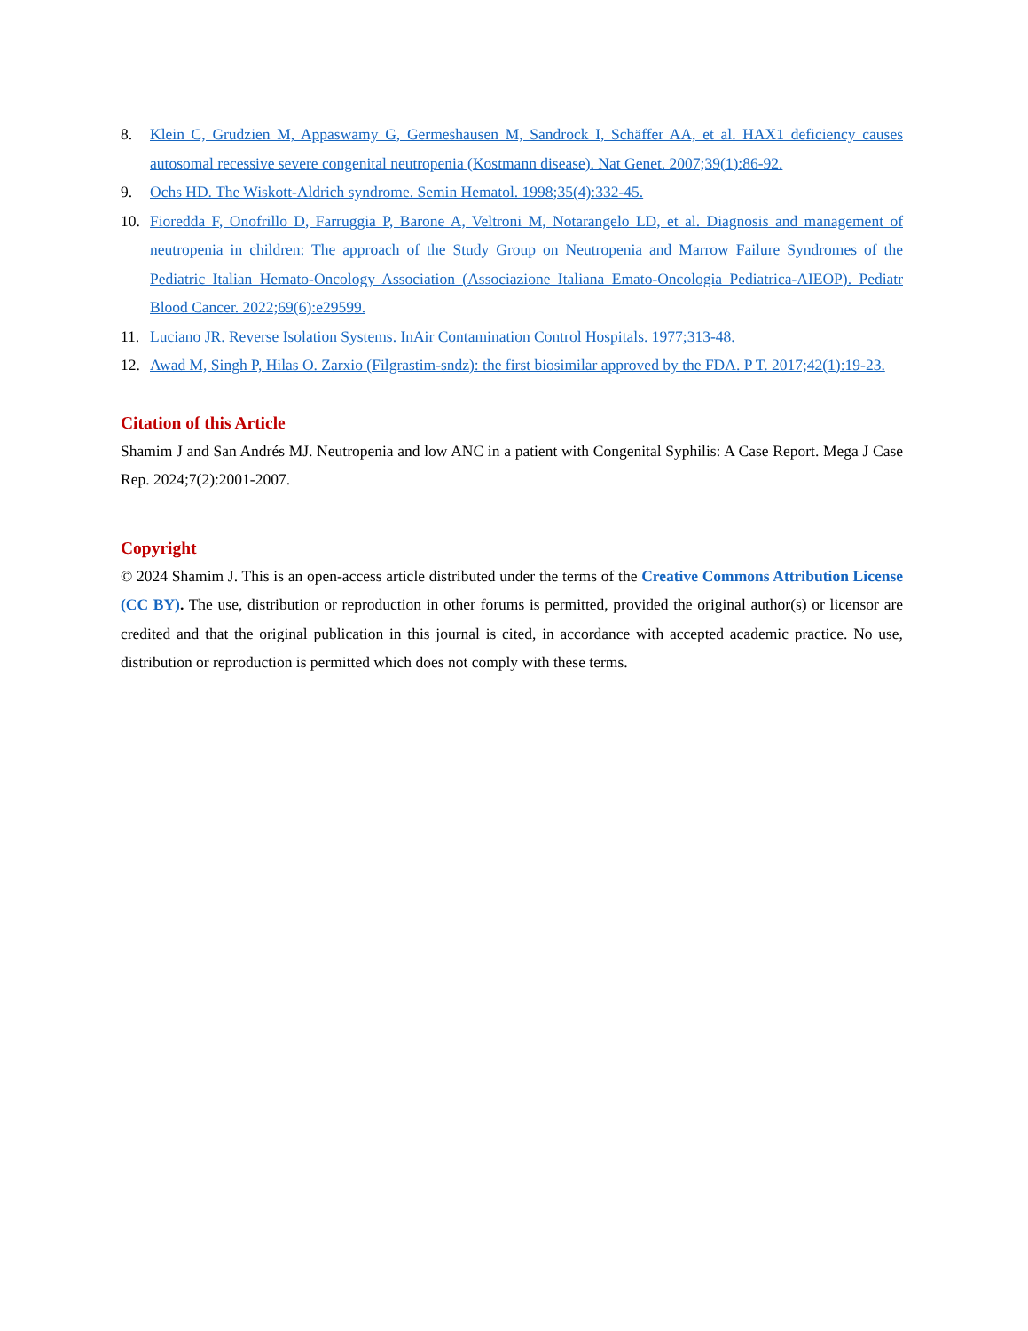8. Klein C, Grudzien M, Appaswamy G, Germeshausen M, Sandrock I, Schäffer AA, et al. HAX1 deficiency causes autosomal recessive severe congenital neutropenia (Kostmann disease). Nat Genet. 2007;39(1):86-92.
9. Ochs HD. The Wiskott-Aldrich syndrome. Semin Hematol. 1998;35(4):332-45.
10. Fioredda F, Onofrillo D, Farruggia P, Barone A, Veltroni M, Notarangelo LD, et al. Diagnosis and management of neutropenia in children: The approach of the Study Group on Neutropenia and Marrow Failure Syndromes of the Pediatric Italian Hemato-Oncology Association (Associazione Italiana Emato-Oncologia Pediatrica-AIEOP). Pediatr Blood Cancer. 2022;69(6):e29599.
11. Luciano JR. Reverse Isolation Systems. InAir Contamination Control Hospitals. 1977;313-48.
12. Awad M, Singh P, Hilas O. Zarxio (Filgrastim-sndz): the first biosimilar approved by the FDA. P T. 2017;42(1):19-23.
Citation of this Article
Shamim J and San Andrés MJ. Neutropenia and low ANC in a patient with Congenital Syphilis: A Case Report. Mega J Case Rep. 2024;7(2):2001-2007.
Copyright
© 2024 Shamim J. This is an open-access article distributed under the terms of the Creative Commons Attribution License (CC BY). The use, distribution or reproduction in other forums is permitted, provided the original author(s) or licensor are credited and that the original publication in this journal is cited, in accordance with accepted academic practice. No use, distribution or reproduction is permitted which does not comply with these terms.